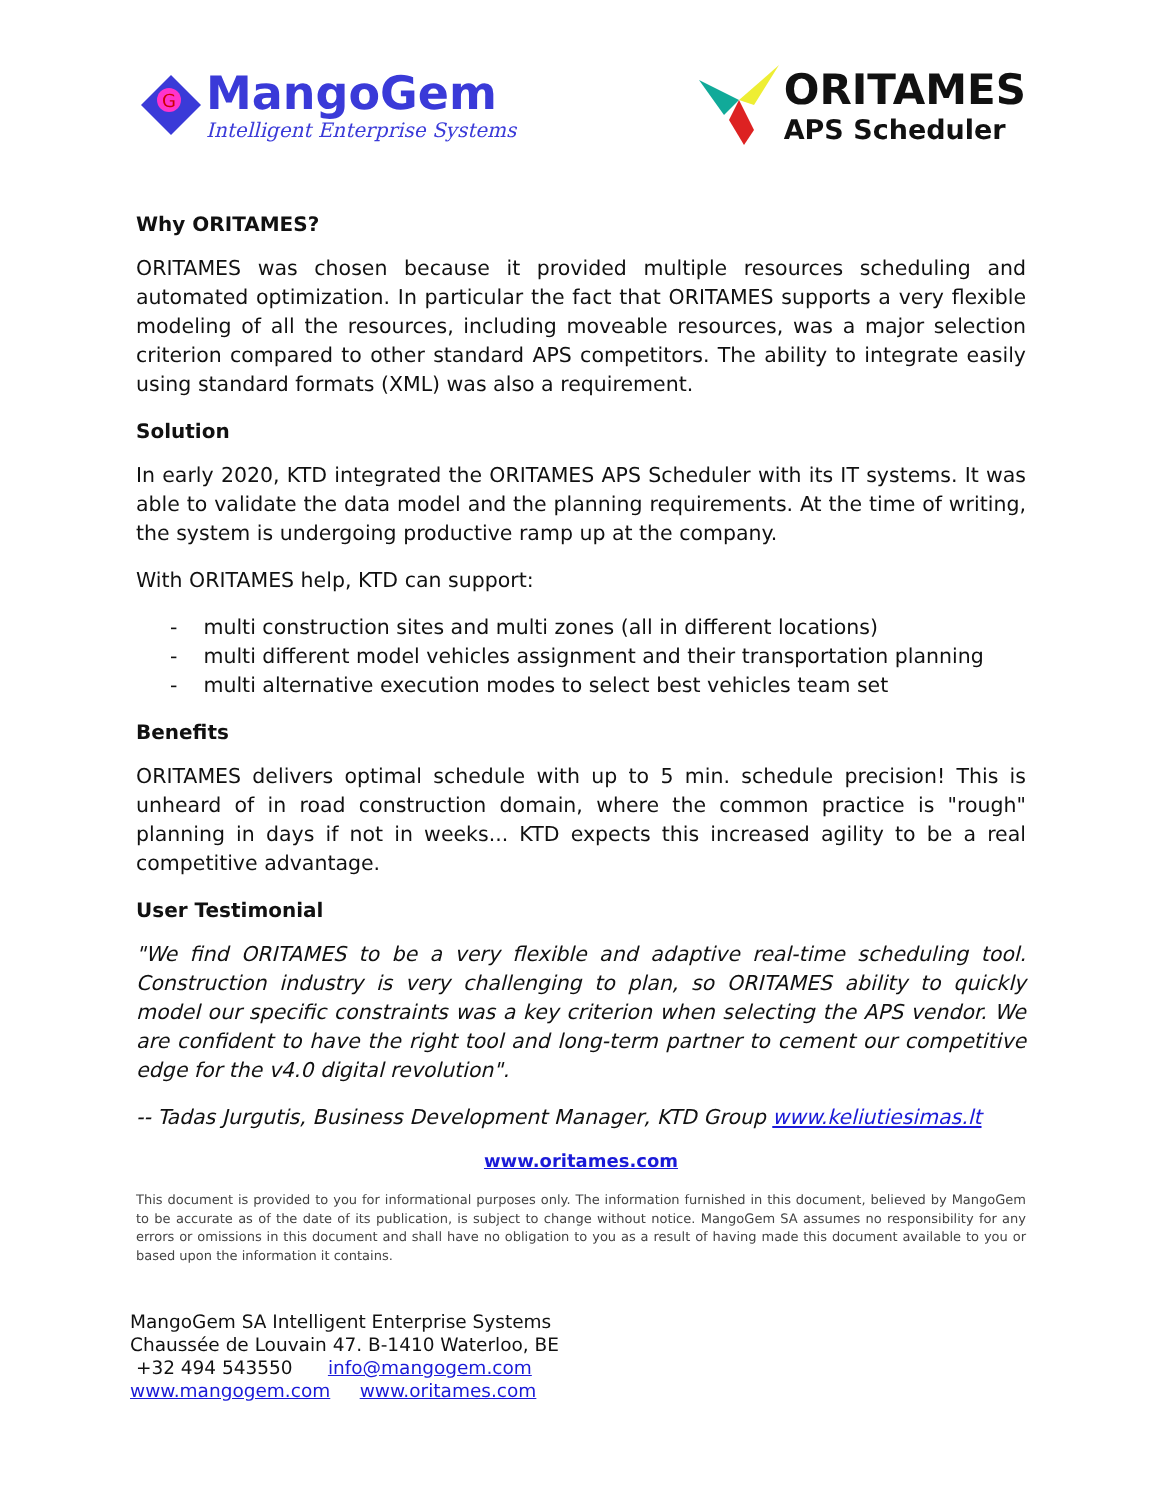G
MangoGem
Intelligent Enterprise Systems
ORITAMES
APS Scheduler
Why ORITAMES?
ORITAMES was chosen because it provided multiple resources scheduling and automated optimization. In particular the fact that ORITAMES supports a very flexible modeling of all the resources, including moveable resources, was a major selection criterion compared to other standard APS competitors. The ability to integrate easily using standard formats (XML) was also a requirement.
Solution
In early 2020, KTD integrated the ORITAMES APS Scheduler with its IT systems. It was able to validate the data model and the planning requirements. At the time of writing, the system is undergoing productive ramp up at the company.
With ORITAMES help, KTD can support:
- multi construction sites and multi zones (all in different locations)
- multi different model vehicles assignment and their transportation planning
- multi alternative execution modes to select best vehicles team set
Benefits
ORITAMES delivers optimal schedule with up to 5 min. schedule precision! This is unheard of in road construction domain, where the common practice is "rough" planning in days if not in weeks... KTD expects this increased agility to be a real competitive advantage.
User Testimonial
"We find ORITAMES to be a very flexible and adaptive real-time scheduling tool. Construction industry is very challenging to plan, so ORITAMES ability to quickly model our specific constraints was a key criterion when selecting the APS vendor. We are confident to have the right tool and long-term partner to cement our competitive edge for the v4.0 digital revolution".
-- Tadas Jurgutis, Business Development Manager, KTD Group www.keliutiesimas.lt
www.oritames.com
This document is provided to you for informational purposes only. The information furnished in this document, believed by MangoGem to be accurate as of the date of its publication, is subject to change without notice. MangoGem SA assumes no responsibility for any errors or omissions in this document and shall have no obligation to you as a result of having made this document available to you or based upon the information it contains.
MangoGem SA Intelligent Enterprise Systems
Chaussée de Louvain 47. B-1410 Waterloo, BE
+32 494 543550 info@mangogem.com
www.mangogem.com www.oritames.com